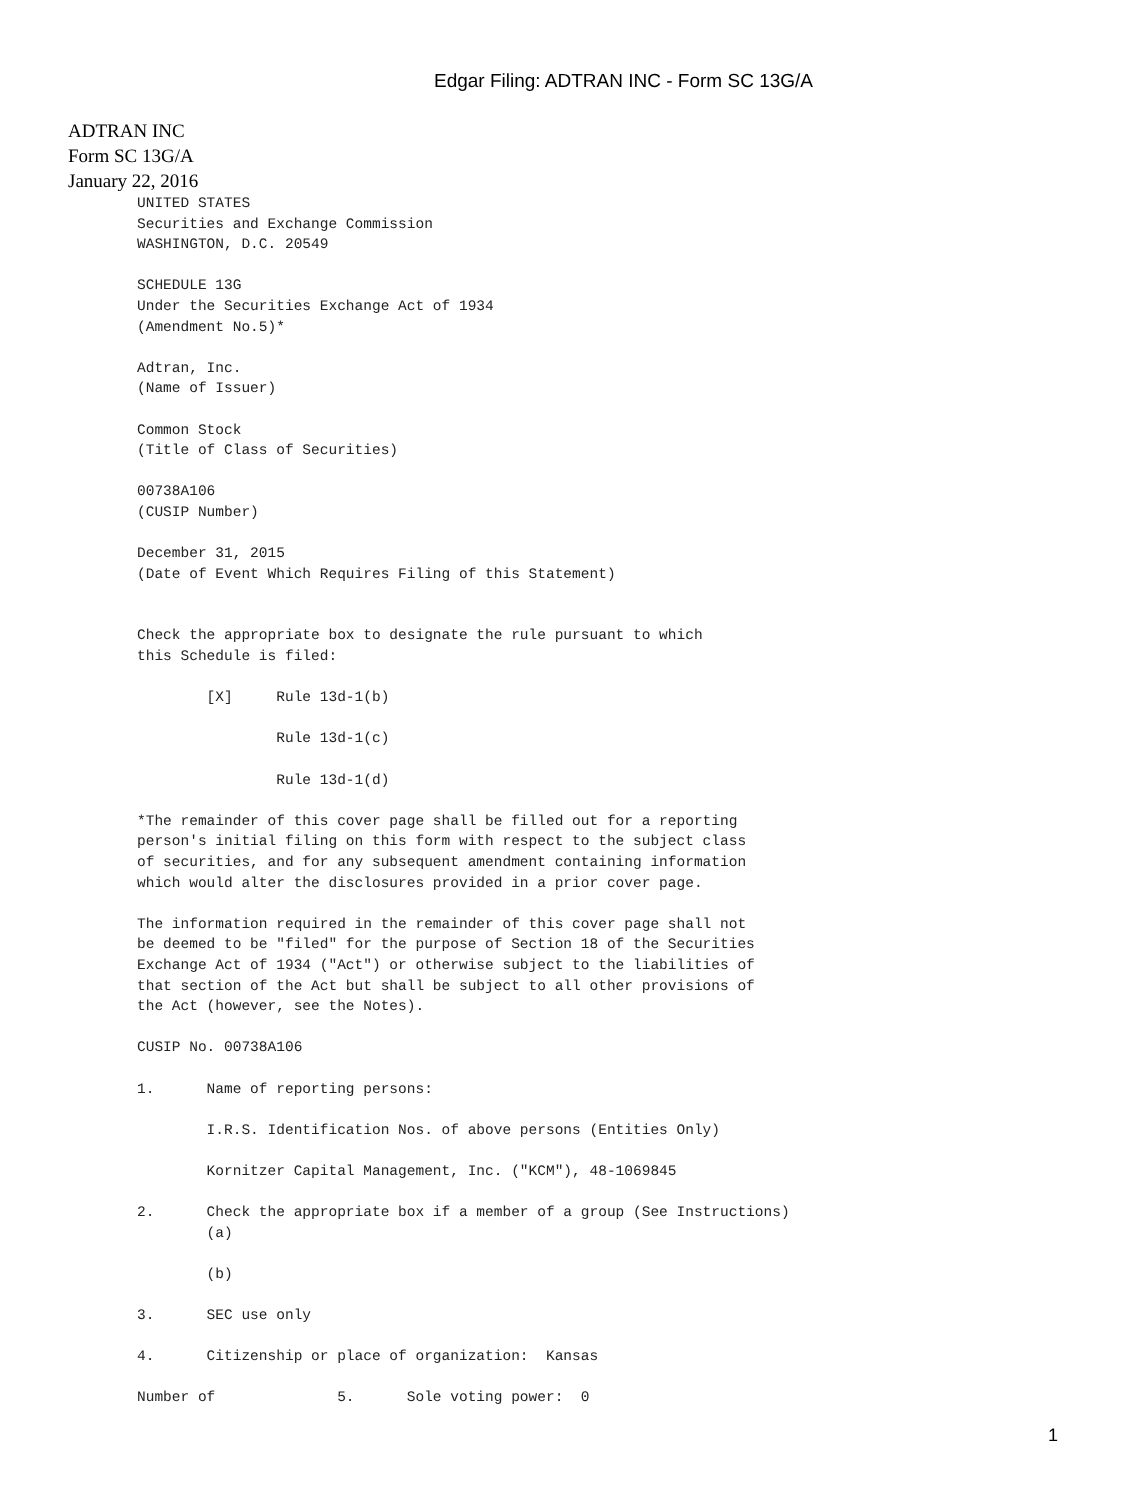Edgar Filing: ADTRAN INC - Form SC 13G/A
ADTRAN INC
Form SC 13G/A
January 22, 2016
UNITED STATES
Securities and Exchange Commission
WASHINGTON, D.C. 20549

SCHEDULE 13G
Under the Securities Exchange Act of 1934
(Amendment No.5)*

Adtran, Inc.
(Name of Issuer)

Common Stock
(Title of Class of Securities)

00738A106
(CUSIP Number)

December 31, 2015
(Date of Event Which Requires Filing of this Statement)


Check the appropriate box to designate the rule pursuant to which
this Schedule is filed:

        [X]     Rule 13d-1(b)

                Rule 13d-1(c)

                Rule 13d-1(d)

*The remainder of this cover page shall be filled out for a reporting
person's initial filing on this form with respect to the subject class
of securities, and for any subsequent amendment containing information
which would alter the disclosures provided in a prior cover page.

The information required in the remainder of this cover page shall not
be deemed to be "filed" for the purpose of Section 18 of the Securities
Exchange Act of 1934 ("Act") or otherwise subject to the liabilities of
that section of the Act but shall be subject to all other provisions of
the Act (however, see the Notes).

CUSIP No. 00738A106

1.      Name of reporting persons:

        I.R.S. Identification Nos. of above persons (Entities Only)

        Kornitzer Capital Management, Inc. ("KCM"), 48-1069845

2.      Check the appropriate box if a member of a group (See Instructions)
        (a)

        (b)

3.      SEC use only

4.      Citizenship or place of organization:  Kansas

Number of              5.      Sole voting power:  0
1